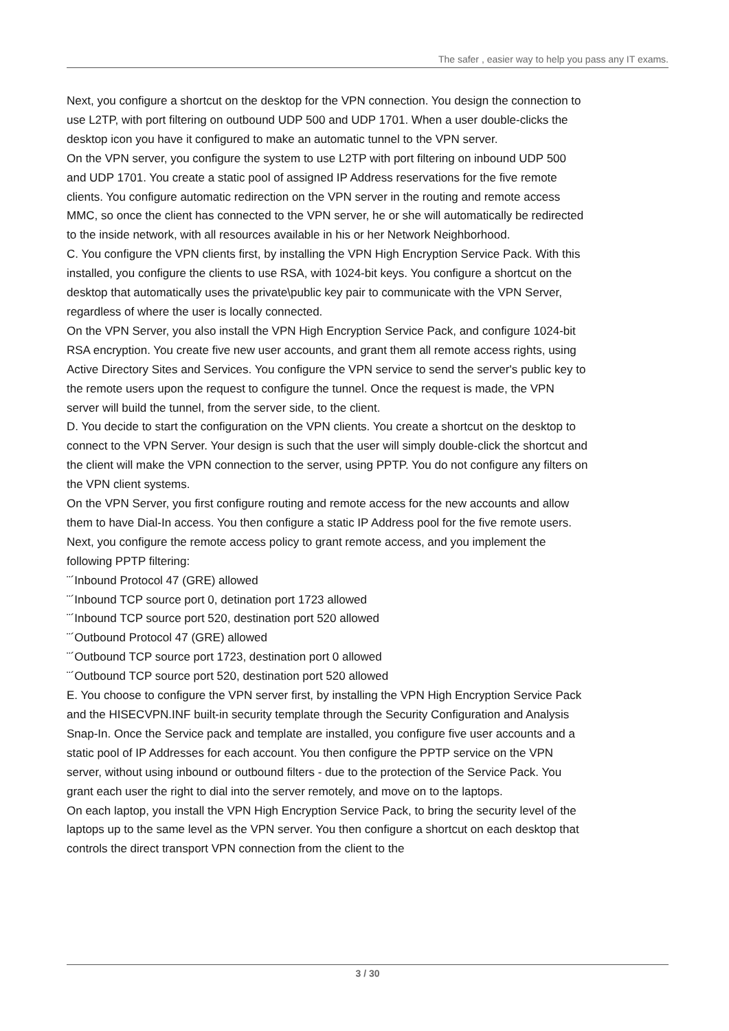The safer , easier way to help you pass any IT exams.
Next, you configure a shortcut on the desktop for the VPN connection. You design the connection to use L2TP, with port filtering on outbound UDP 500 and UDP 1701. When a user double-clicks the desktop icon you have it configured to make an automatic tunnel to the VPN server.
On the VPN server, you configure the system to use L2TP with port filtering on inbound UDP 500 and UDP 1701. You create a static pool of assigned IP Address reservations for the five remote clients. You configure automatic redirection on the VPN server in the routing and remote access MMC, so once the client has connected to the VPN server, he or she will automatically be redirected to the inside network, with all resources available in his or her Network Neighborhood.
C. You configure the VPN clients first, by installing the VPN High Encryption Service Pack. With this installed, you configure the clients to use RSA, with 1024-bit keys. You configure a shortcut on the desktop that automatically uses the private\public key pair to communicate with the VPN Server, regardless of where the user is locally connected.
On the VPN Server, you also install the VPN High Encryption Service Pack, and configure 1024-bit RSA encryption. You create five new user accounts, and grant them all remote access rights, using Active Directory Sites and Services. You configure the VPN service to send the server's public key to the remote users upon the request to configure the tunnel. Once the request is made, the VPN server will build the tunnel, from the server side, to the client.
D. You decide to start the configuration on the VPN clients. You create a shortcut on the desktop to connect to the VPN Server. Your design is such that the user will simply double-click the shortcut and the client will make the VPN connection to the server, using PPTP. You do not configure any filters on the VPN client systems.
On the VPN Server, you first configure routing and remote access for the new accounts and allow them to have Dial-In access. You then configure a static IP Address pool for the five remote users. Next, you configure the remote access policy to grant remote access, and you implement the following PPTP filtering:
¨´Inbound Protocol 47 (GRE) allowed
¨´Inbound TCP source port 0, detination port 1723 allowed
¨´Inbound TCP source port 520, destination port 520 allowed
¨´Outbound Protocol 47 (GRE) allowed
¨´Outbound TCP source port 1723, destination port 0 allowed
¨´Outbound TCP source port 520, destination port 520 allowed
E. You choose to configure the VPN server first, by installing the VPN High Encryption Service Pack and the HISECVPN.INF built-in security template through the Security Configuration and Analysis Snap-In. Once the Service pack and template are installed, you configure five user accounts and a static pool of IP Addresses for each account. You then configure the PPTP service on the VPN server, without using inbound or outbound filters - due to the protection of the Service Pack. You grant each user the right to dial into the server remotely, and move on to the laptops.
On each laptop, you install the VPN High Encryption Service Pack, to bring the security level of the laptops up to the same level as the VPN server. You then configure a shortcut on each desktop that controls the direct transport VPN connection from the client to the
3 / 30